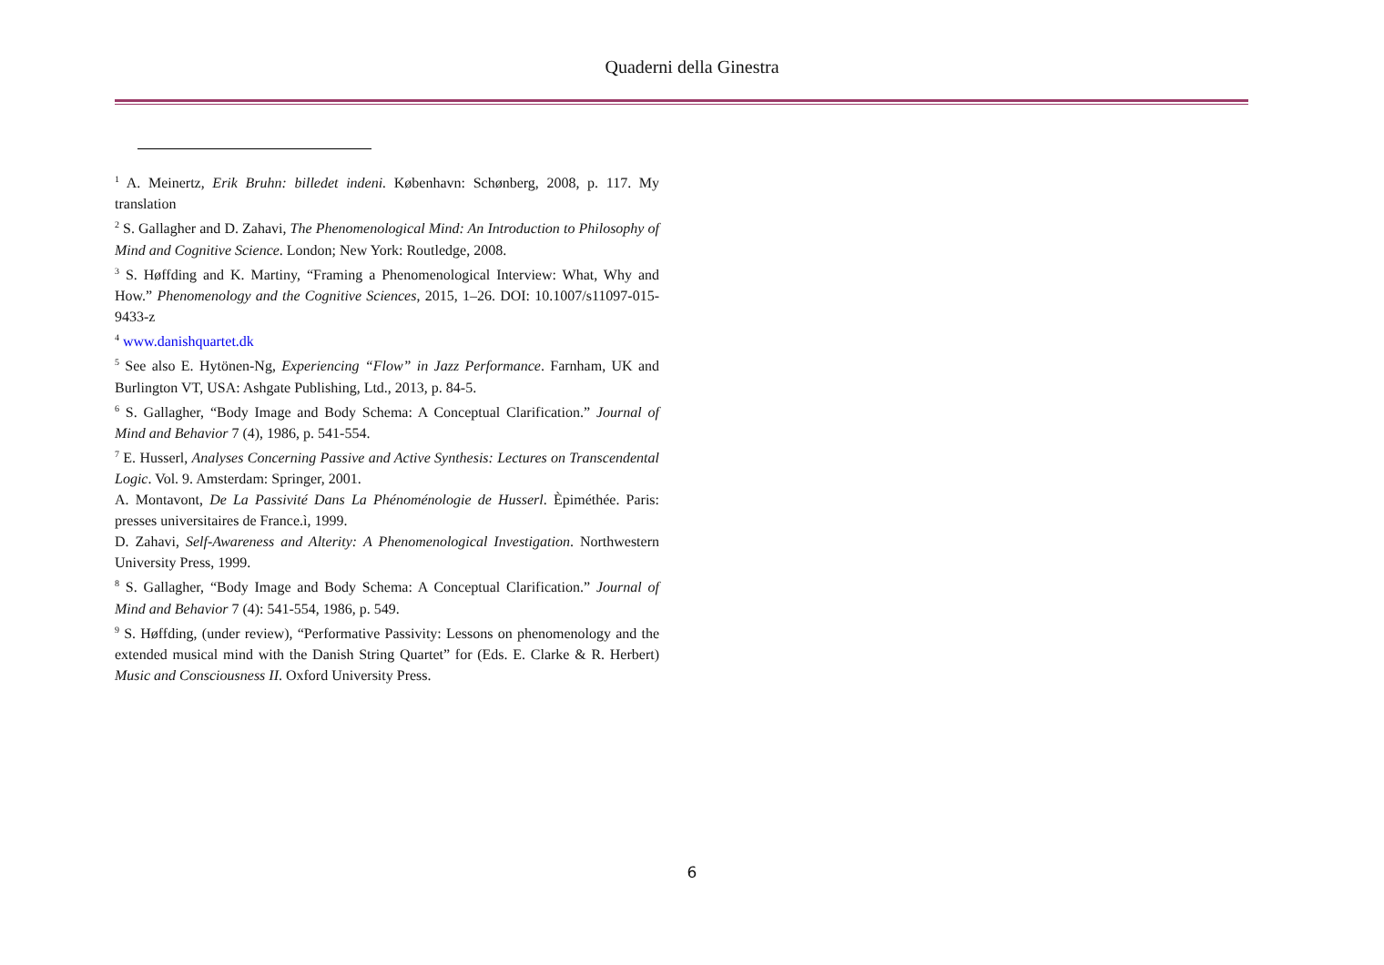Quaderni della Ginestra
<sup>1</sup> A. Meinertz, Erik Bruhn: billedet indeni. København: Schønberg, 2008, p. 117. My translation
<sup>2</sup> S. Gallagher and D. Zahavi, The Phenomenological Mind: An Introduction to Philosophy of Mind and Cognitive Science. London; New York: Routledge, 2008.
<sup>3</sup> S. Høffding and K. Martiny, “Framing a Phenomenological Interview: What, Why and How.” Phenomenology and the Cognitive Sciences, 2015, 1–26. DOI: 10.1007/s11097-015-9433-z
<sup>4</sup> www.danishquartet.dk
<sup>5</sup> See also E. Hytönen-Ng, Experiencing “Flow” in Jazz Performance. Farnham, UK and Burlington VT, USA: Ashgate Publishing, Ltd., 2013, p. 84-5.
<sup>6</sup> S. Gallagher, “Body Image and Body Schema: A Conceptual Clarification.” Journal of Mind and Behavior 7 (4), 1986, p. 541-554.
<sup>7</sup> E. Husserl, Analyses Concerning Passive and Active Synthesis: Lectures on Transcendental Logic. Vol. 9. Amsterdam: Springer, 2001.
A. Montavont, De La Passivité Dans La Phénoménologie de Husserl. Èpiméthée. Paris: presses universitaires de France.ì, 1999.
D. Zahavi, Self-Awareness and Alterity: A Phenomenological Investigation. Northwestern University Press, 1999.
<sup>8</sup> S. Gallagher, “Body Image and Body Schema: A Conceptual Clarification.” Journal of Mind and Behavior 7 (4): 541-554, 1986, p. 549.
<sup>9</sup> S. Høffding, (under review), “Performative Passivity: Lessons on phenomenology and the extended musical mind with the Danish String Quartet” for (Eds. E. Clarke & R. Herbert) Music and Consciousness II. Oxford University Press.
6